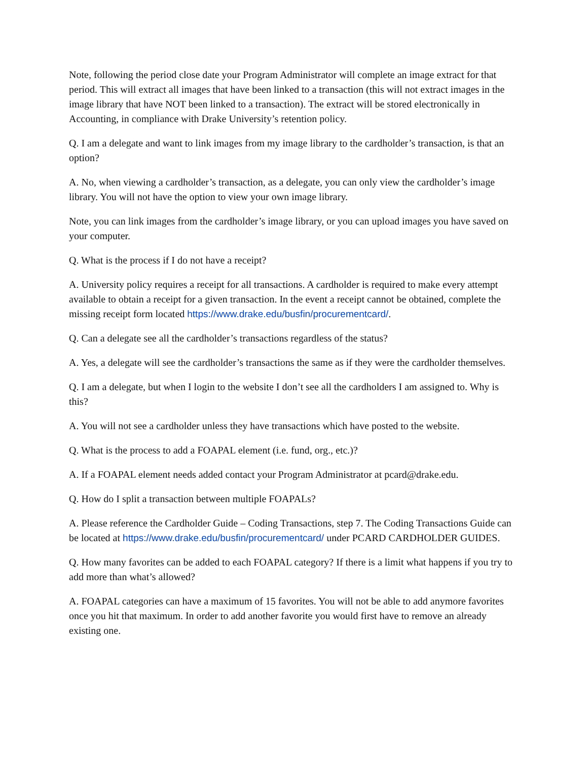Note, following the period close date your Program Administrator will complete an image extract for that period. This will extract all images that have been linked to a transaction (this will not extract images in the image library that have NOT been linked to a transaction). The extract will be stored electronically in Accounting, in compliance with Drake University’s retention policy.
Q. I am a delegate and want to link images from my image library to the cardholder’s transaction, is that an option?
A. No, when viewing a cardholder’s transaction, as a delegate, you can only view the cardholder’s image library. You will not have the option to view your own image library.
Note, you can link images from the cardholder’s image library, or you can upload images you have saved on your computer.
Q. What is the process if I do not have a receipt?
A. University policy requires a receipt for all transactions. A cardholder is required to make every attempt available to obtain a receipt for a given transaction. In the event a receipt cannot be obtained, complete the missing receipt form located https://www.drake.edu/busfin/procurementcard/.
Q. Can a delegate see all the cardholder’s transactions regardless of the status?
A. Yes, a delegate will see the cardholder’s transactions the same as if they were the cardholder themselves.
Q. I am a delegate, but when I login to the website I don’t see all the cardholders I am assigned to. Why is this?
A. You will not see a cardholder unless they have transactions which have posted to the website.
Q. What is the process to add a FOAPAL element (i.e. fund, org., etc.)?
A. If a FOAPAL element needs added contact your Program Administrator at pcard@drake.edu.
Q. How do I split a transaction between multiple FOAPALs?
A. Please reference the Cardholder Guide – Coding Transactions, step 7. The Coding Transactions Guide can be located at https://www.drake.edu/busfin/procurementcard/ under PCARD CARDHOLDER GUIDES.
Q. How many favorites can be added to each FOAPAL category? If there is a limit what happens if you try to add more than what’s allowed?
A. FOAPAL categories can have a maximum of 15 favorites. You will not be able to add anymore favorites once you hit that maximum. In order to add another favorite you would first have to remove an already existing one.